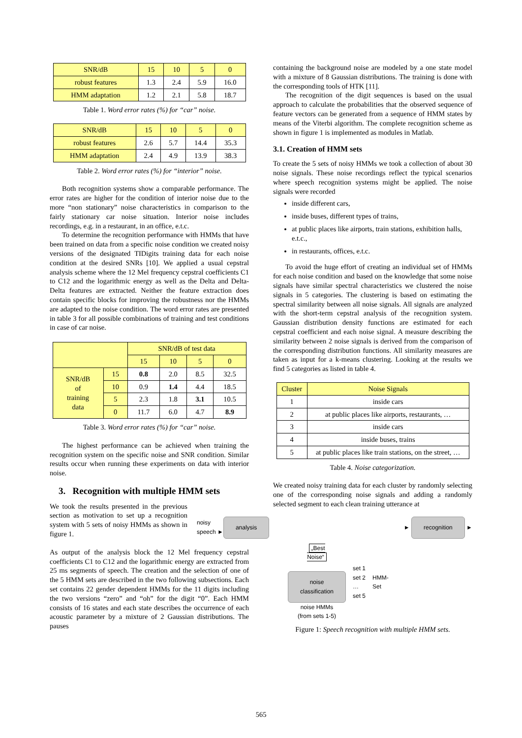| SNR/dB | 15 | 10 | 5 | 0 |
| robust features | 1.3 | 2.4 | 5.9 | 16.0 |
| HMM adaptation | 1.2 | 2.1 | 5.8 | 18.7 |
Table 1. Word error rates (%) for “car” noise.
| SNR/dB | 15 | 10 | 5 | 0 |
| robust features | 2.6 | 5.7 | 14.4 | 35.3 |
| HMM adaptation | 2.4 | 4.9 | 13.9 | 38.3 |
Table 2. Word error rates (%) for “interior” noise.
Both recognition systems show a comparable performance. The error rates are higher for the condition of interior noise due to the more “non stationary” noise characteristics in comparison to the fairly stationary car noise situation. Interior noise includes recordings, e.g. in a restaurant, in an office, e.t.c.
To determine the recognition performance with HMMs that have been trained on data from a specific noise condition we created noisy versions of the designated TIDigits training data for each noise condition at the desired SNRs [10]. We applied a usual cepstral analysis scheme where the 12 Mel frequency cepstral coefficients C1 to C12 and the logarithmic energy as well as the Delta and Delta-Delta features are extracted. Neither the feature extraction does contain specific blocks for improving the robustness nor the HMMs are adapted to the noise condition. The word error rates are presented in table 3 for all possible combinations of training and test conditions in case of car noise.
| | | SNR/dB of test data | | | |
| | | 15 | 10 | 5 | 0 |
| SNR/dB of training data | 15 | 0.8 | 2.0 | 8.5 | 32.5 |
| | 10 | 0.9 | 1.4 | 4.4 | 18.5 |
| | 5 | 2.3 | 1.8 | 3.1 | 10.5 |
| | 0 | 11.7 | 6.0 | 4.7 | 8.9 |
Table 3. Word error rates (%) for “car” noise.
The highest performance can be achieved when training the recognition system on the specific noise and SNR condition. Similar results occur when running these experiments on data with interior noise.
3. Recognition with multiple HMM sets
We took the results presented in the previous section as motivation to set up a recognition system with 5 sets of noisy HMMs as shown in figure 1.
As output of the analysis block the 12 Mel frequency cepstral coefficients C1 to C12 and the logarithmic energy are extracted from 25 ms segments of speech. The creation and the selection of one of the 5 HMM sets are described in the two following subsections. Each set contains 22 gender dependent HMMs for the 11 digits including the two versions “zero” and “oh” for the digit “0”. Each HMM consists of 16 states and each state describes the occurrence of each acoustic parameter by a mixture of 2 Gaussian distributions. The pauses
containing the background noise are modeled by a one state model with a mixture of 8 Gaussian distributions. The training is done with the corresponding tools of HTK [11].
The recognition of the digit sequences is based on the usual approach to calculate the probabilities that the observed sequence of feature vectors can be generated from a sequence of HMM states by means of the Viterbi algorithm. The complete recognition scheme as shown in figure 1 is implemented as modules in Matlab.
3.1. Creation of HMM sets
To create the 5 sets of noisy HMMs we took a collection of about 30 noise signals. These noise recordings reflect the typical scenarios where speech recognition systems might be applied. The noise signals were recorded
inside different cars,
inside buses, different types of trains,
at public places like airports, train stations, exhibition halls, e.t.c.,
in restaurants, offices, e.t.c.
To avoid the huge effort of creating an individual set of HMMs for each noise condition and based on the knowledge that some noise signals have similar spectral characteristics we clustered the noise signals in 5 categories. The clustering is based on estimating the spectral similarity between all noise signals. All signals are analyzed with the short-term cepstral analysis of the recognition system. Gaussian distribution density functions are estimated for each cepstral coefficient and each noise signal. A measure describing the similarity between 2 noise signals is derived from the comparison of the corresponding distribution functions. All similarity measures are taken as input for a k-means clustering. Looking at the results we find 5 categories as listed in table 4.
| Cluster | Noise Signals |
| 1 | inside cars |
| 2 | at public places like airports, restaurants, … |
| 3 | inside cars |
| 4 | inside buses, trains |
| 5 | at public places like train stations, on the street, … |
Table 4. Noise categorization.
We created noisy training data for each cluster by randomly selecting one of the corresponding noise signals and adding a randomly selected segment to each clean training utterance at
noisy
speech ► analysis ► recognition ►
„Best
Noise“
noise
classification
noise HMMs
(from sets 1-5)
set 1
set 2
…
set 5
HMM-
Set
Figure 1: Speech recognition with multiple HMM sets.
565